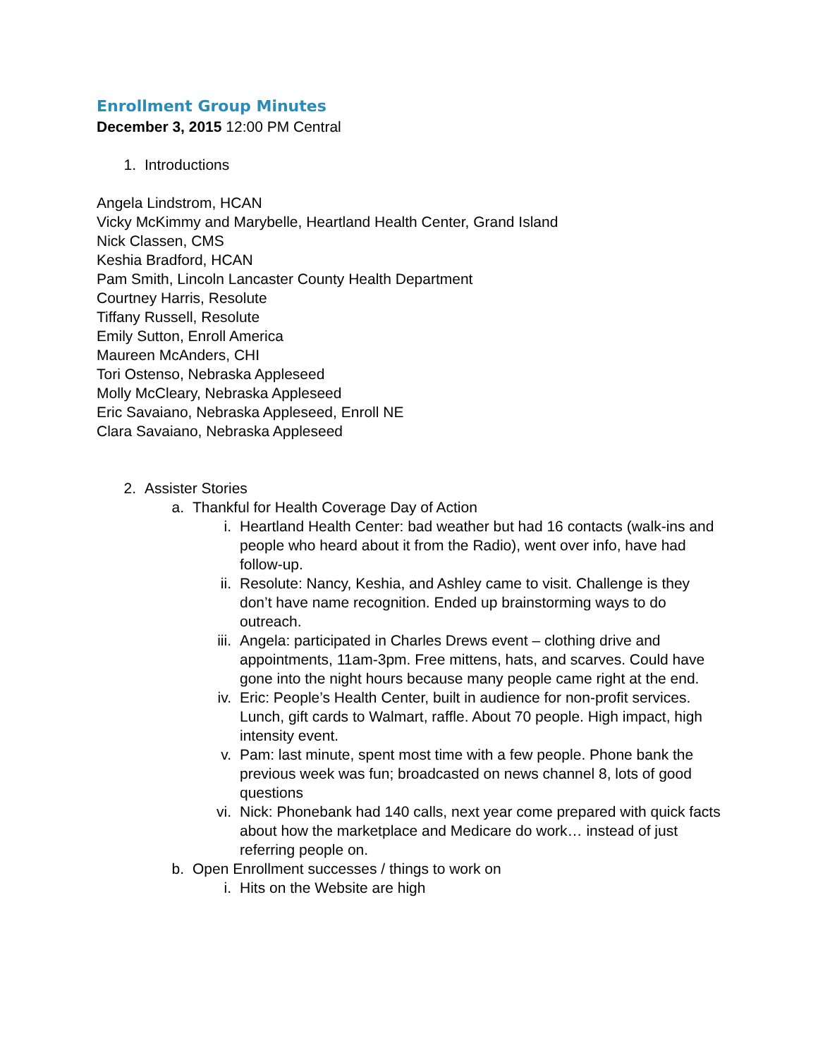Enrollment Group Minutes
December 3, 2015 12:00 PM Central
1. Introductions
Angela Lindstrom, HCAN
Vicky McKimmy and Marybelle, Heartland Health Center, Grand Island
Nick Classen, CMS
Keshia Bradford, HCAN
Pam Smith, Lincoln Lancaster County Health Department
Courtney Harris, Resolute
Tiffany Russell, Resolute
Emily Sutton, Enroll America
Maureen McAnders, CHI
Tori Ostenso, Nebraska Appleseed
Molly McCleary, Nebraska Appleseed
Eric Savaiano, Nebraska Appleseed, Enroll NE
Clara Savaiano, Nebraska Appleseed
2. Assister Stories
a. Thankful for Health Coverage Day of Action
i. Heartland Health Center: bad weather but had 16 contacts (walk-ins and people who heard about it from the Radio), went over info, have had follow-up.
ii. Resolute: Nancy, Keshia, and Ashley came to visit. Challenge is they don’t have name recognition. Ended up brainstorming ways to do outreach.
iii. Angela: participated in Charles Drews event – clothing drive and appointments, 11am-3pm. Free mittens, hats, and scarves. Could have gone into the night hours because many people came right at the end.
iv. Eric: People’s Health Center, built in audience for non-profit services. Lunch, gift cards to Walmart, raffle. About 70 people. High impact, high intensity event.
v. Pam: last minute, spent most time with a few people. Phone bank the previous week was fun; broadcasted on news channel 8, lots of good questions
vi. Nick: Phonebank had 140 calls, next year come prepared with quick facts about how the marketplace and Medicare do work… instead of just referring people on.
b. Open Enrollment successes / things to work on
i. Hits on the Website are high